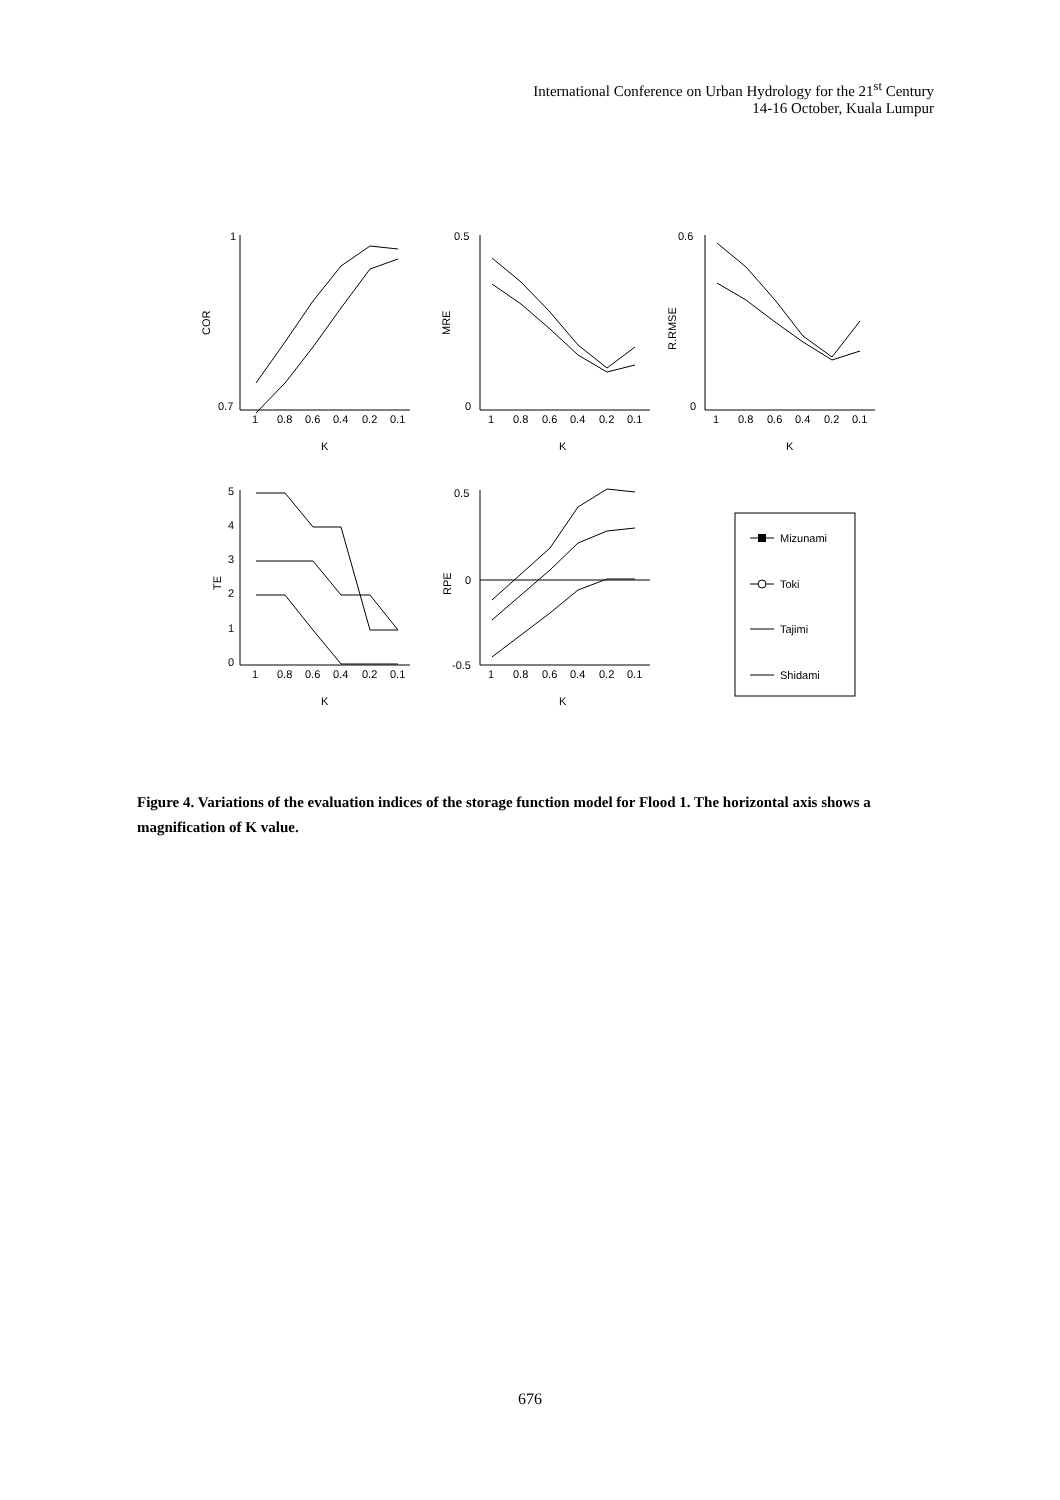International Conference on Urban Hydrology for the 21<sup>st</sup> Century
14-16 October, Kuala Lumpur
1
0.7
COR
0.5
0
MRE
0.6
0
R.RMSE
1
0.8
0.6
0.4
0.2
0.1
K
1
0.8
0.6
0.4
0.2
0.1
K
1
0.8
0.6
0.4
0.2
0.1
K
5
4
3
2
1
0
TE
0.5
0
-0.5
RPE
1
0.8
0.6
0.4
0.2
0.1
K
1
0.8
0.6
0.4
0.2
0.1
K
Mizunami
Toki
Tajimi
Shidami
Figure 4. Variations of the evaluation indices of the storage function model for Flood 1. The horizontal axis shows a magnification of K value.
676